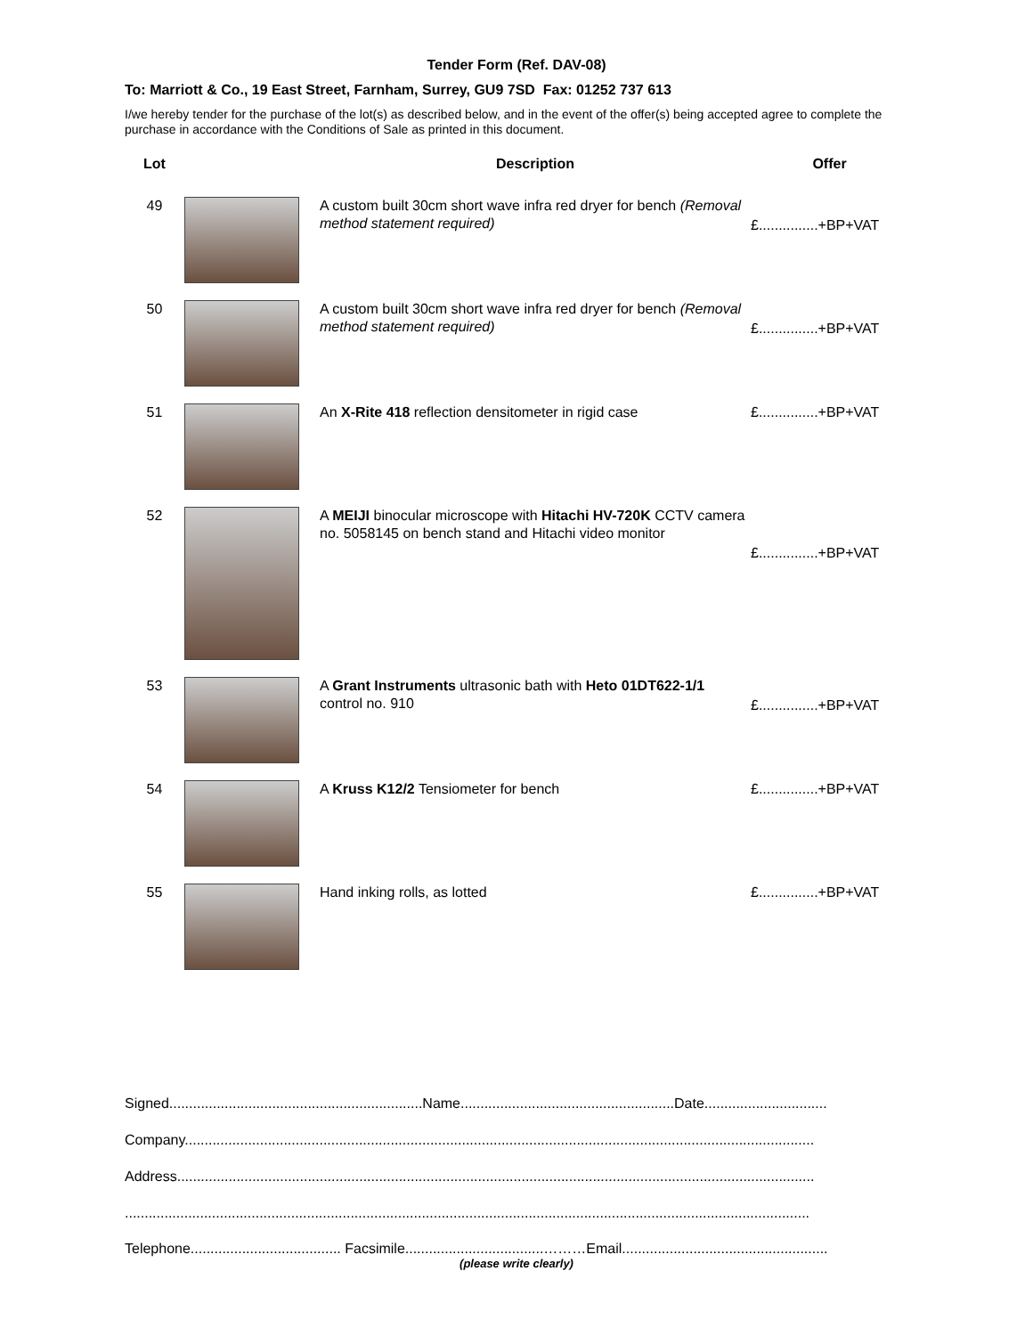Tender Form (Ref. DAV-08)
To: Marriott & Co., 19 East Street, Farnham, Surrey, GU9 7SD Fax: 01252 737 613
I/we hereby tender for the purchase of the lot(s) as described below, and in the event of the offer(s) being accepted agree to complete the purchase in accordance with the Conditions of Sale as printed in this document.
| Lot | | Description | Offer |
| --- | --- | --- | --- |
| 49 | | A custom built 30cm short wave infra red dryer for bench (Removal method statement required) | £...............+BP+VAT |
| 50 | | A custom built 30cm short wave infra red dryer for bench (Removal method statement required) | £...............+BP+VAT |
| 51 | | An X-Rite 418 reflection densitometer in rigid case | £...............+BP+VAT |
| 52 | | A MEIJI binocular microscope with Hitachi HV-720K CCTV camera no. 5058145 on bench stand and Hitachi video monitor | £...............+BP+VAT |
| 53 | | A Grant Instruments ultrasonic bath with Heto 01DT622-1/1 control no. 910 | £...............+BP+VAT |
| 54 | | A Kruss K12/2 Tensiometer for bench | £...............+BP+VAT |
| 55 | | Hand inking rolls, as lotted | £...............+BP+VAT |
Signed................................................................Name......................................................Date...............................
Company...............................................................................................................................................................
Address.................................................................................................................................................................
.............................................................................................................................................................................
Telephone...................................... Facsimile...................................………Email....................................................
(please write clearly)